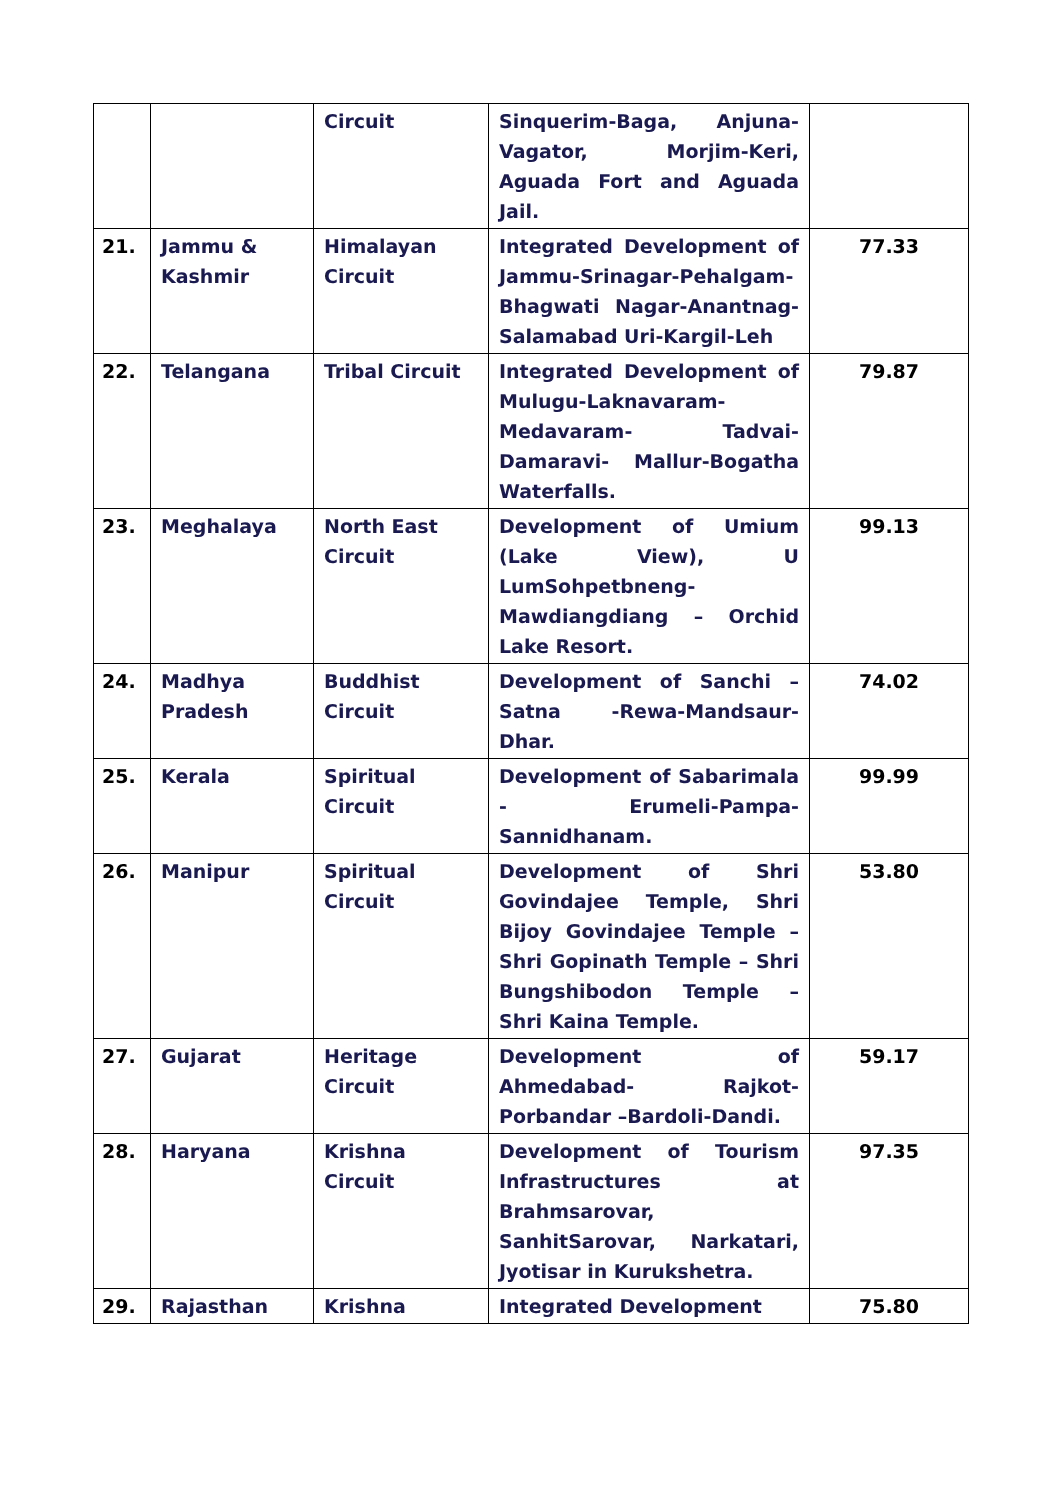| | | Circuit | Sinquerim-Baga, Anjuna-Vagator, Morjim-Keri, Aguada Fort and Aguada Jail. | |
| 21. | Jammu & Kashmir | Himalayan Circuit | Integrated Development of Jammu-Srinagar-Pehalgam-Bhagwati Nagar-Anantnag-Salamabad Uri-Kargil-Leh | 77.33 |
| 22. | Telangana | Tribal Circuit | Integrated Development of Mulugu-Laknavaram-Medavaram- Tadvai-Damaravi- Mallur-Bogatha Waterfalls. | 79.87 |
| 23. | Meghalaya | North East Circuit | Development of Umium (Lake View), U LumSohpetbneng-Mawdiangdiang – Orchid Lake Resort. | 99.13 |
| 24. | Madhya Pradesh | Buddhist Circuit | Development of Sanchi – Satna -Rewa-Mandsaur-Dhar. | 74.02 |
| 25. | Kerala | Spiritual Circuit | Development of Sabarimala - Erumeli-Pampa- Sannidhanam. | 99.99 |
| 26. | Manipur | Spiritual Circuit | Development of Shri Govindajee Temple, Shri Bijoy Govindajee Temple – Shri Gopinath Temple – Shri Bungshibodon Temple – Shri Kaina Temple. | 53.80 |
| 27. | Gujarat | Heritage Circuit | Development of Ahmedabad- Rajkot-Porbandar –Bardoli-Dandi. | 59.17 |
| 28. | Haryana | Krishna Circuit | Development of Tourism Infrastructures at Brahmsarovar, SanhitSarovar, Narkatari, Jyotisar in Kurukshetra. | 97.35 |
| 29. | Rajasthan | Krishna | Integrated Development | 75.80 |